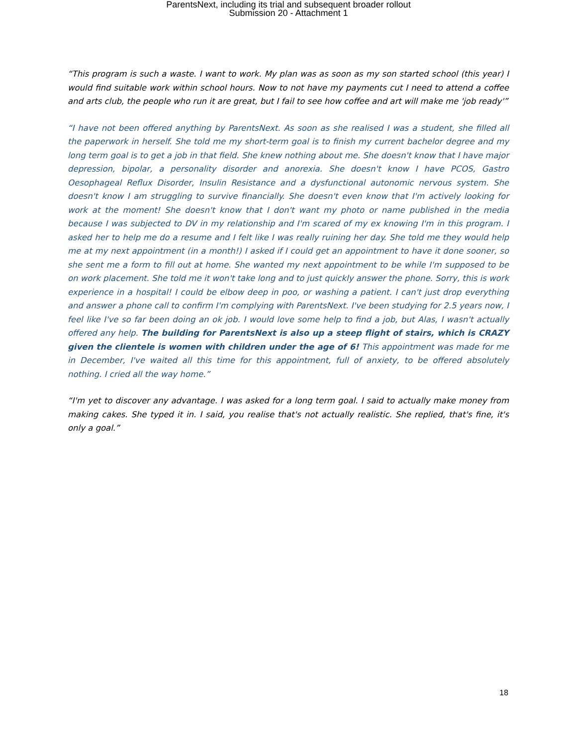ParentsNext, including its trial and subsequent broader rollout
Submission 20 - Attachment 1
“This program is such a waste. I want to work. My plan was as soon as my son started school (this year) I would find suitable work within school hours. Now to not have my payments cut I need to attend a coffee and arts club, the people who run it are great, but I fail to see how coffee and art will make me 'job ready'”
“I have not been offered anything by ParentsNext. As soon as she realised I was a student, she filled all the paperwork in herself. She told me my short-term goal is to finish my current bachelor degree and my long term goal is to get a job in that field. She knew nothing about me. She doesn't know that I have major depression, bipolar, a personality disorder and anorexia. She doesn't know I have PCOS, Gastro Oesophageal Reflux Disorder, Insulin Resistance and a dysfunctional autonomic nervous system. She doesn't know I am struggling to survive financially. She doesn't even know that I'm actively looking for work at the moment! She doesn't know that I don't want my photo or name published in the media because I was subjected to DV in my relationship and I'm scared of my ex knowing I'm in this program. I asked her to help me do a resume and I felt like I was really ruining her day. She told me they would help me at my next appointment (in a month!) I asked if I could get an appointment to have it done sooner, so she sent me a form to fill out at home. She wanted my next appointment to be while I'm supposed to be on work placement. She told me it won't take long and to just quickly answer the phone. Sorry, this is work experience in a hospital! I could be elbow deep in poo, or washing a patient. I can't just drop everything and answer a phone call to confirm I'm complying with ParentsNext. I've been studying for 2.5 years now, I feel like I've so far been doing an ok job. I would love some help to find a job, but Alas, I wasn't actually offered any help. The building for ParentsNext is also up a steep flight of stairs, which is CRAZY given the clientele is women with children under the age of 6! This appointment was made for me in December, I've waited all this time for this appointment, full of anxiety, to be offered absolutely nothing. I cried all the way home.”
“I'm yet to discover any advantage. I was asked for a long term goal. I said to actually make money from making cakes. She typed it in. I said, you realise that's not actually realistic. She replied, that's fine, it's only a goal.”
18